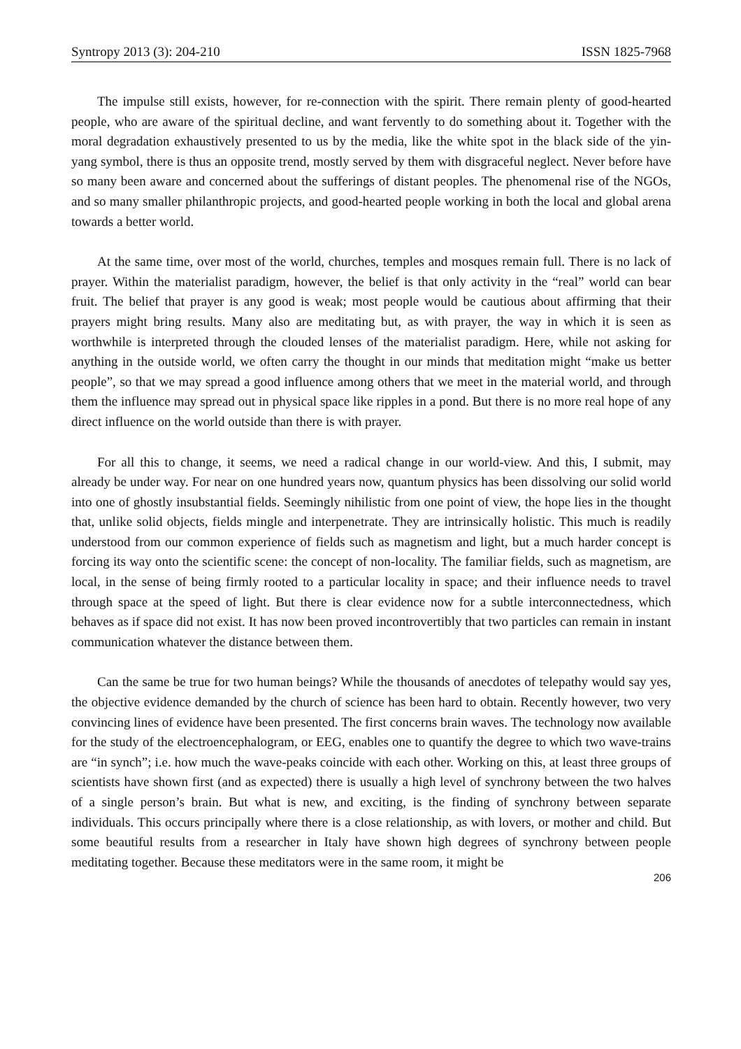Syntropy 2013 (3): 204-210 ISSN 1825-7968
The impulse still exists, however, for re-connection with the spirit. There remain plenty of good-hearted people, who are aware of the spiritual decline, and want fervently to do something about it. Together with the moral degradation exhaustively presented to us by the media, like the white spot in the black side of the yin-yang symbol, there is thus an opposite trend, mostly served by them with disgraceful neglect. Never before have so many been aware and concerned about the sufferings of distant peoples. The phenomenal rise of the NGOs, and so many smaller philanthropic projects, and good-hearted people working in both the local and global arena towards a better world.
At the same time, over most of the world, churches, temples and mosques remain full. There is no lack of prayer. Within the materialist paradigm, however, the belief is that only activity in the “real” world can bear fruit. The belief that prayer is any good is weak; most people would be cautious about affirming that their prayers might bring results. Many also are meditating but, as with prayer, the way in which it is seen as worthwhile is interpreted through the clouded lenses of the materialist paradigm. Here, while not asking for anything in the outside world, we often carry the thought in our minds that meditation might “make us better people”, so that we may spread a good influence among others that we meet in the material world, and through them the influence may spread out in physical space like ripples in a pond. But there is no more real hope of any direct influence on the world outside than there is with prayer.
For all this to change, it seems, we need a radical change in our world-view. And this, I submit, may already be under way. For near on one hundred years now, quantum physics has been dissolving our solid world into one of ghostly insubstantial fields. Seemingly nihilistic from one point of view, the hope lies in the thought that, unlike solid objects, fields mingle and interpenetrate. They are intrinsically holistic. This much is readily understood from our common experience of fields such as magnetism and light, but a much harder concept is forcing its way onto the scientific scene: the concept of non-locality. The familiar fields, such as magnetism, are local, in the sense of being firmly rooted to a particular locality in space; and their influence needs to travel through space at the speed of light. But there is clear evidence now for a subtle interconnectedness, which behaves as if space did not exist. It has now been proved incontrovertibly that two particles can remain in instant communication whatever the distance between them.
Can the same be true for two human beings? While the thousands of anecdotes of telepathy would say yes, the objective evidence demanded by the church of science has been hard to obtain. Recently however, two very convincing lines of evidence have been presented. The first concerns brain waves. The technology now available for the study of the electroencephalogram, or EEG, enables one to quantify the degree to which two wave-trains are “in synch”; i.e. how much the wave-peaks coincide with each other. Working on this, at least three groups of scientists have shown first (and as expected) there is usually a high level of synchrony between the two halves of a single person’s brain. But what is new, and exciting, is the finding of synchrony between separate individuals. This occurs principally where there is a close relationship, as with lovers, or mother and child. But some beautiful results from a researcher in Italy have shown high degrees of synchrony between people meditating together. Because these meditators were in the same room, it might be
206